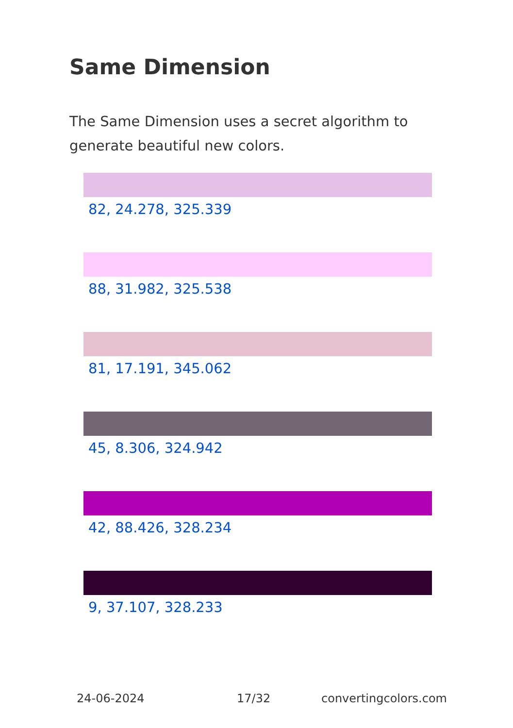Same Dimension
The Same Dimension uses a secret algorithm to generate beautiful new colors.
82, 24.278, 325.339
88, 31.982, 325.538
81, 17.191, 345.062
45, 8.306, 324.942
42, 88.426, 328.234
9, 37.107, 328.233
24-06-2024 17/32 convertingcolors.com